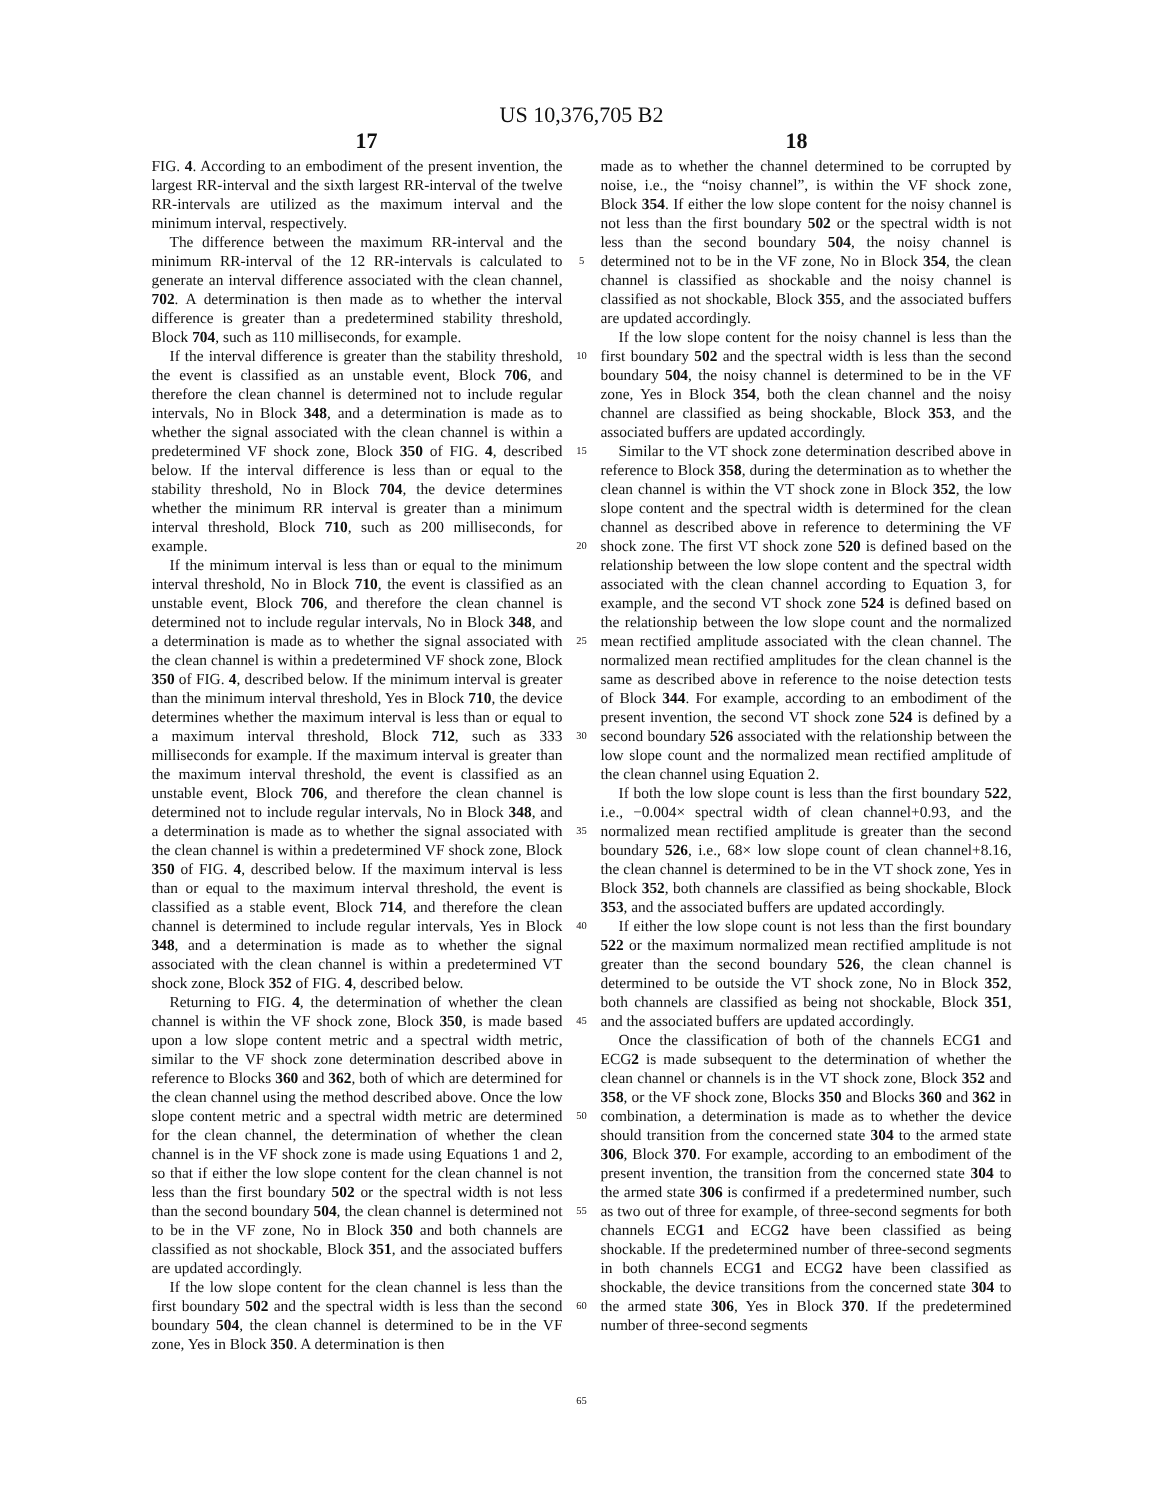US 10,376,705 B2
17 18
FIG. 4. According to an embodiment of the present invention, the largest RR-interval and the sixth largest RR-interval of the twelve RR-intervals are utilized as the maximum interval and the minimum interval, respectively.
The difference between the maximum RR-interval and the minimum RR-interval of the 12 RR-intervals is calculated to generate an interval difference associated with the clean channel, 702. A determination is then made as to whether the interval difference is greater than a predetermined stability threshold, Block 704, such as 110 milliseconds, for example.
If the interval difference is greater than the stability threshold, the event is classified as an unstable event, Block 706, and therefore the clean channel is determined not to include regular intervals, No in Block 348, and a determination is made as to whether the signal associated with the clean channel is within a predetermined VF shock zone, Block 350 of FIG. 4, described below. If the interval difference is less than or equal to the stability threshold, No in Block 704, the device determines whether the minimum RR interval is greater than a minimum interval threshold, Block 710, such as 200 milliseconds, for example.
If the minimum interval is less than or equal to the minimum interval threshold, No in Block 710, the event is classified as an unstable event, Block 706, and therefore the clean channel is determined not to include regular intervals, No in Block 348, and a determination is made as to whether the signal associated with the clean channel is within a predetermined VF shock zone, Block 350 of FIG. 4, described below. If the minimum interval is greater than the minimum interval threshold, Yes in Block 710, the device determines whether the maximum interval is less than or equal to a maximum interval threshold, Block 712, such as 333 milliseconds for example. If the maximum interval is greater than the maximum interval threshold, the event is classified as an unstable event, Block 706, and therefore the clean channel is determined not to include regular intervals, No in Block 348, and a determination is made as to whether the signal associated with the clean channel is within a predetermined VF shock zone, Block 350 of FIG. 4, described below. If the maximum interval is less than or equal to the maximum interval threshold, the event is classified as a stable event, Block 714, and therefore the clean channel is determined to include regular intervals, Yes in Block 348, and a determination is made as to whether the signal associated with the clean channel is within a predetermined VT shock zone, Block 352 of FIG. 4, described below.
Returning to FIG. 4, the determination of whether the clean channel is within the VF shock zone, Block 350, is made based upon a low slope content metric and a spectral width metric, similar to the VF shock zone determination described above in reference to Blocks 360 and 362, both of which are determined for the clean channel using the method described above. Once the low slope content metric and a spectral width metric are determined for the clean channel, the determination of whether the clean channel is in the VF shock zone is made using Equations 1 and 2, so that if either the low slope content for the clean channel is not less than the first boundary 502 or the spectral width is not less than the second boundary 504, the clean channel is determined not to be in the VF zone, No in Block 350 and both channels are classified as not shockable, Block 351, and the associated buffers are updated accordingly.
If the low slope content for the clean channel is less than the first boundary 502 and the spectral width is less than the second boundary 504, the clean channel is determined to be in the VF zone, Yes in Block 350. A determination is then
5
10
15
20
25
30
35
40
45
50
55
60
65
made as to whether the channel determined to be corrupted by noise, i.e., the “noisy channel”, is within the VF shock zone, Block 354. If either the low slope content for the noisy channel is not less than the first boundary 502 or the spectral width is not less than the second boundary 504, the noisy channel is determined not to be in the VF zone, No in Block 354, the clean channel is classified as shockable and the noisy channel is classified as not shockable, Block 355, and the associated buffers are updated accordingly.
If the low slope content for the noisy channel is less than the first boundary 502 and the spectral width is less than the second boundary 504, the noisy channel is determined to be in the VF zone, Yes in Block 354, both the clean channel and the noisy channel are classified as being shockable, Block 353, and the associated buffers are updated accordingly.
Similar to the VT shock zone determination described above in reference to Block 358, during the determination as to whether the clean channel is within the VT shock zone in Block 352, the low slope content and the spectral width is determined for the clean channel as described above in reference to determining the VF shock zone. The first VT shock zone 520 is defined based on the relationship between the low slope content and the spectral width associated with the clean channel according to Equation 3, for example, and the second VT shock zone 524 is defined based on the relationship between the low slope count and the normalized mean rectified amplitude associated with the clean channel. The normalized mean rectified amplitudes for the clean channel is the same as described above in reference to the noise detection tests of Block 344. For example, according to an embodiment of the present invention, the second VT shock zone 524 is defined by a second boundary 526 associated with the relationship between the low slope count and the normalized mean rectified amplitude of the clean channel using Equation 2.
If both the low slope count is less than the first boundary 522, i.e., −0.004× spectral width of clean channel+0.93, and the normalized mean rectified amplitude is greater than the second boundary 526, i.e., 68× low slope count of clean channel+8.16, the clean channel is determined to be in the VT shock zone, Yes in Block 352, both channels are classified as being shockable, Block 353, and the associated buffers are updated accordingly.
If either the low slope count is not less than the first boundary 522 or the maximum normalized mean rectified amplitude is not greater than the second boundary 526, the clean channel is determined to be outside the VT shock zone, No in Block 352, both channels are classified as being not shockable, Block 351, and the associated buffers are updated accordingly.
Once the classification of both of the channels ECG1 and ECG2 is made subsequent to the determination of whether the clean channel or channels is in the VT shock zone, Block 352 and 358, or the VF shock zone, Blocks 350 and Blocks 360 and 362 in combination, a determination is made as to whether the device should transition from the concerned state 304 to the armed state 306, Block 370. For example, according to an embodiment of the present invention, the transition from the concerned state 304 to the armed state 306 is confirmed if a predetermined number, such as two out of three for example, of three-second segments for both channels ECG1 and ECG2 have been classified as being shockable. If the predetermined number of three-second segments in both channels ECG1 and ECG2 have been classified as shockable, the device transitions from the concerned state 304 to the armed state 306, Yes in Block 370. If the predetermined number of three-second segments